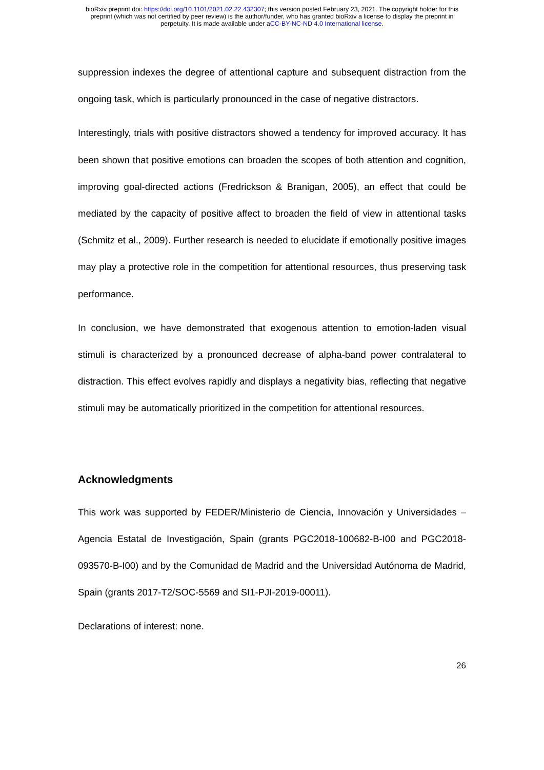bioRxiv preprint doi: https://doi.org/10.1101/2021.02.22.432307; this version posted February 23, 2021. The copyright holder for this
preprint (which was not certified by peer review) is the author/funder, who has granted bioRxiv a license to display the preprint in
perpetuity. It is made available under aCC-BY-NC-ND 4.0 International license.
suppression indexes the degree of attentional capture and subsequent distraction from the ongoing task, which is particularly pronounced in the case of negative distractors.
Interestingly, trials with positive distractors showed a tendency for improved accuracy. It has been shown that positive emotions can broaden the scopes of both attention and cognition, improving goal-directed actions (Fredrickson & Branigan, 2005), an effect that could be mediated by the capacity of positive affect to broaden the field of view in attentional tasks (Schmitz et al., 2009). Further research is needed to elucidate if emotionally positive images may play a protective role in the competition for attentional resources, thus preserving task performance.
In conclusion, we have demonstrated that exogenous attention to emotion-laden visual stimuli is characterized by a pronounced decrease of alpha-band power contralateral to distraction. This effect evolves rapidly and displays a negativity bias, reflecting that negative stimuli may be automatically prioritized in the competition for attentional resources.
Acknowledgments
This work was supported by FEDER/Ministerio de Ciencia, Innovación y Universidades – Agencia Estatal de Investigación, Spain (grants PGC2018-100682-B-I00 and PGC2018-093570-B-I00) and by the Comunidad de Madrid and the Universidad Autónoma de Madrid, Spain (grants 2017-T2/SOC-5569 and SI1-PJI-2019-00011).
Declarations of interest: none.
26